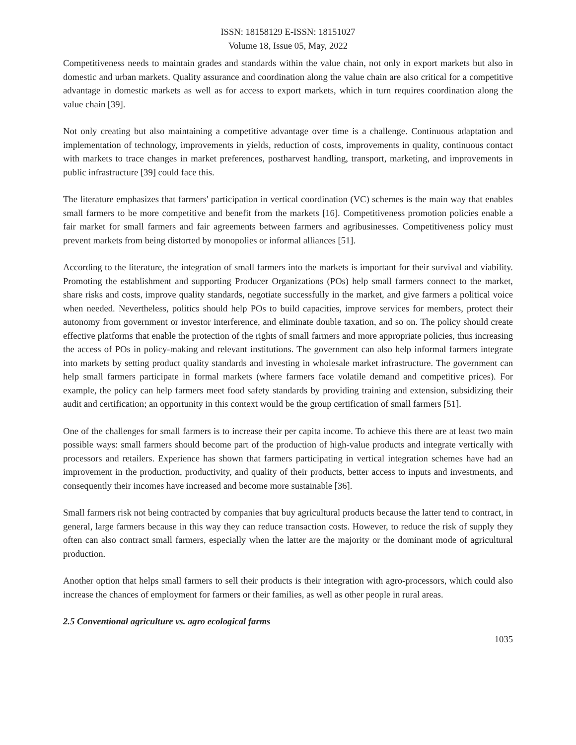ISSN: 18158129 E-ISSN: 18151027
Volume 18, Issue 05, May, 2022
Competitiveness needs to maintain grades and standards within the value chain, not only in export markets but also in domestic and urban markets. Quality assurance and coordination along the value chain are also critical for a competitive advantage in domestic markets as well as for access to export markets, which in turn requires coordination along the value chain [39].
Not only creating but also maintaining a competitive advantage over time is a challenge. Continuous adaptation and implementation of technology, improvements in yields, reduction of costs, improvements in quality, continuous contact with markets to trace changes in market preferences, postharvest handling, transport, marketing, and improvements in public infrastructure [39] could face this.
The literature emphasizes that farmers' participation in vertical coordination (VC) schemes is the main way that enables small farmers to be more competitive and benefit from the markets [16]. Competitiveness promotion policies enable a fair market for small farmers and fair agreements between farmers and agribusinesses. Competitiveness policy must prevent markets from being distorted by monopolies or informal alliances [51].
According to the literature, the integration of small farmers into the markets is important for their survival and viability. Promoting the establishment and supporting Producer Organizations (POs) help small farmers connect to the market, share risks and costs, improve quality standards, negotiate successfully in the market, and give farmers a political voice when needed. Nevertheless, politics should help POs to build capacities, improve services for members, protect their autonomy from government or investor interference, and eliminate double taxation, and so on. The policy should create effective platforms that enable the protection of the rights of small farmers and more appropriate policies, thus increasing the access of POs in policy-making and relevant institutions. The government can also help informal farmers integrate into markets by setting product quality standards and investing in wholesale market infrastructure. The government can help small farmers participate in formal markets (where farmers face volatile demand and competitive prices). For example, the policy can help farmers meet food safety standards by providing training and extension, subsidizing their audit and certification; an opportunity in this context would be the group certification of small farmers [51].
One of the challenges for small farmers is to increase their per capita income. To achieve this there are at least two main possible ways: small farmers should become part of the production of high-value products and integrate vertically with processors and retailers. Experience has shown that farmers participating in vertical integration schemes have had an improvement in the production, productivity, and quality of their products, better access to inputs and investments, and consequently their incomes have increased and become more sustainable [36].
Small farmers risk not being contracted by companies that buy agricultural products because the latter tend to contract, in general, large farmers because in this way they can reduce transaction costs. However, to reduce the risk of supply they often can also contract small farmers, especially when the latter are the majority or the dominant mode of agricultural production.
Another option that helps small farmers to sell their products is their integration with agro-processors, which could also increase the chances of employment for farmers or their families, as well as other people in rural areas.
2.5 Conventional agriculture vs. agro ecological farms
1035